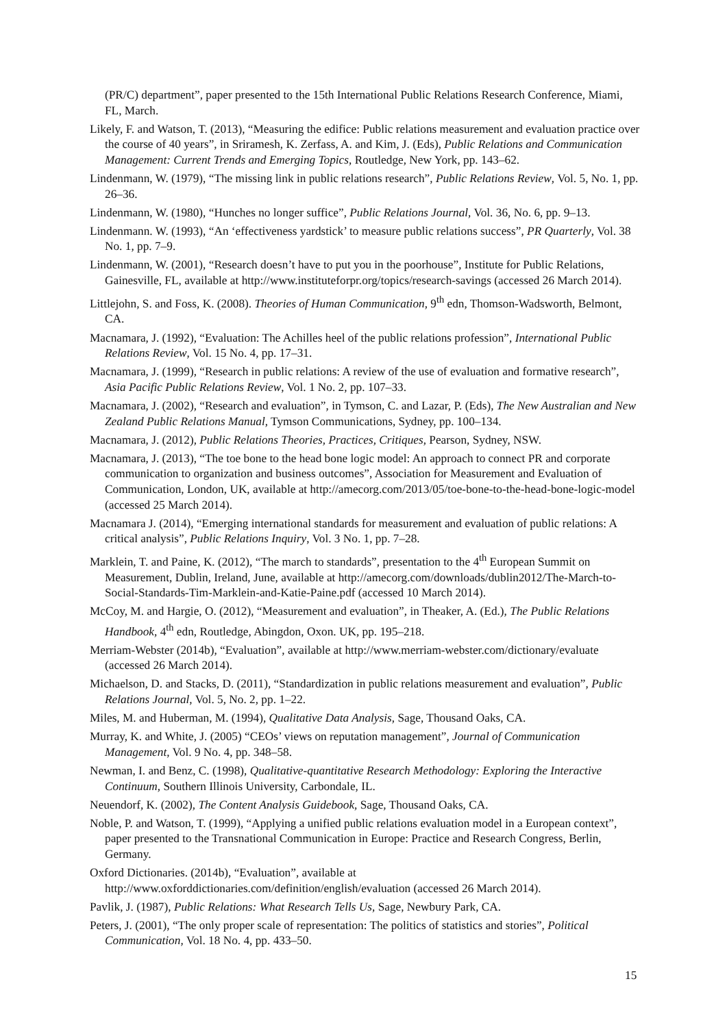(PR/C) department”, paper presented to the 15th International Public Relations Research Conference, Miami, FL, March.
Likely, F. and Watson, T. (2013), “Measuring the edifice: Public relations measurement and evaluation practice over the course of 40 years”, in Sriramesh, K. Zerfass, A. and Kim, J. (Eds), Public Relations and Communication Management: Current Trends and Emerging Topics, Routledge, New York, pp. 143–62.
Lindenmann, W. (1979), “The missing link in public relations research”, Public Relations Review, Vol. 5, No. 1, pp. 26–36.
Lindenmann, W. (1980), “Hunches no longer suffice”, Public Relations Journal, Vol. 36, No. 6, pp. 9–13.
Lindenmann. W. (1993), “An ‘effectiveness yardstick’ to measure public relations success”, PR Quarterly, Vol. 38 No. 1, pp. 7–9.
Lindenmann, W. (2001), “Research doesn’t have to put you in the poorhouse”, Institute for Public Relations, Gainesville, FL, available at http://www.instituteforpr.org/topics/research-savings (accessed 26 March 2014).
Littlejohn, S. and Foss, K. (2008). Theories of Human Communication, 9<sup>th</sup> edn, Thomson-Wadsworth, Belmont, CA.
Macnamara, J. (1992), “Evaluation: The Achilles heel of the public relations profession”, International Public Relations Review, Vol. 15 No. 4, pp. 17–31.
Macnamara, J. (1999), “Research in public relations: A review of the use of evaluation and formative research”, Asia Pacific Public Relations Review, Vol. 1 No. 2, pp. 107–33.
Macnamara, J. (2002), “Research and evaluation”, in Tymson, C. and Lazar, P. (Eds), The New Australian and New Zealand Public Relations Manual, Tymson Communications, Sydney, pp. 100–134.
Macnamara, J. (2012), Public Relations Theories, Practices, Critiques, Pearson, Sydney, NSW.
Macnamara, J. (2013), “The toe bone to the head bone logic model: An approach to connect PR and corporate communication to organization and business outcomes”, Association for Measurement and Evaluation of Communication, London, UK, available at http://amecorg.com/2013/05/toe-bone-to-the-head-bone-logic-model (accessed 25 March 2014).
Macnamara J. (2014), “Emerging international standards for measurement and evaluation of public relations: A critical analysis”, Public Relations Inquiry, Vol. 3 No. 1, pp. 7–28.
Marklein, T. and Paine, K. (2012), “The march to standards”, presentation to the 4<sup>th</sup> European Summit on Measurement, Dublin, Ireland, June, available at http://amecorg.com/downloads/dublin2012/The-March-to-Social-Standards-Tim-Marklein-and-Katie-Paine.pdf (accessed 10 March 2014).
McCoy, M. and Hargie, O. (2012), “Measurement and evaluation”, in Theaker, A. (Ed.), The Public Relations Handbook, 4<sup>th</sup> edn, Routledge, Abingdon, Oxon. UK, pp. 195–218.
Merriam-Webster (2014b), “Evaluation”, available at http://www.merriam-webster.com/dictionary/evaluate (accessed 26 March 2014).
Michaelson, D. and Stacks, D. (2011), “Standardization in public relations measurement and evaluation”, Public Relations Journal, Vol. 5, No. 2, pp. 1–22.
Miles, M. and Huberman, M. (1994), Qualitative Data Analysis, Sage, Thousand Oaks, CA.
Murray, K. and White, J. (2005) “CEOs’ views on reputation management”, Journal of Communication Management, Vol. 9 No. 4, pp. 348–58.
Newman, I. and Benz, C. (1998), Qualitative-quantitative Research Methodology: Exploring the Interactive Continuum, Southern Illinois University, Carbondale, IL.
Neuendorf, K. (2002), The Content Analysis Guidebook, Sage, Thousand Oaks, CA.
Noble, P. and Watson, T. (1999), “Applying a unified public relations evaluation model in a European context”, paper presented to the Transnational Communication in Europe: Practice and Research Congress, Berlin, Germany.
Oxford Dictionaries. (2014b), “Evaluation”, available at http://www.oxforddictionaries.com/definition/english/evaluation (accessed 26 March 2014).
Pavlik, J. (1987), Public Relations: What Research Tells Us, Sage, Newbury Park, CA.
Peters, J. (2001), “The only proper scale of representation: The politics of statistics and stories”, Political Communication, Vol. 18 No. 4, pp. 433–50.
15